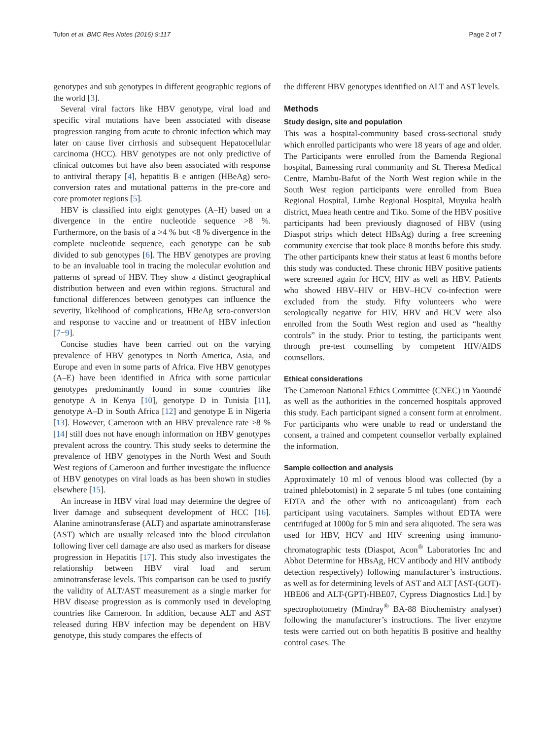Tufon et al. BMC Res Notes (2016) 9:117 Page 2 of 7
genotypes and sub genotypes in different geographic regions of the world [3].
Several viral factors like HBV genotype, viral load and specific viral mutations have been associated with disease progression ranging from acute to chronic infection which may later on cause liver cirrhosis and subsequent Hepatocellular carcinoma (HCC). HBV genotypes are not only predictive of clinical outcomes but have also been associated with response to antiviral therapy [4], hepatitis B e antigen (HBeAg) sero-conversion rates and mutational patterns in the pre-core and core promoter regions [5].
HBV is classified into eight genotypes (A–H) based on a divergence in the entire nucleotide sequence >8 %. Furthermore, on the basis of a >4 % but <8 % divergence in the complete nucleotide sequence, each genotype can be sub divided to sub genotypes [6]. The HBV genotypes are proving to be an invaluable tool in tracing the molecular evolution and patterns of spread of HBV. They show a distinct geographical distribution between and even within regions. Structural and functional differences between genotypes can influence the severity, likelihood of complications, HBeAg sero-conversion and response to vaccine and or treatment of HBV infection [7−9].
Concise studies have been carried out on the varying prevalence of HBV genotypes in North America, Asia, and Europe and even in some parts of Africa. Five HBV genotypes (A–E) have been identified in Africa with some particular genotypes predominantly found in some countries like genotype A in Kenya [10], genotype D in Tunisia [11], genotype A–D in South Africa [12] and genotype E in Nigeria [13]. However, Cameroon with an HBV prevalence rate >8 % [14] still does not have enough information on HBV genotypes prevalent across the country. This study seeks to determine the prevalence of HBV genotypes in the North West and South West regions of Cameroon and further investigate the influence of HBV genotypes on viral loads as has been shown in studies elsewhere [15].
An increase in HBV viral load may determine the degree of liver damage and subsequent development of HCC [16]. Alanine aminotransferase (ALT) and aspartate aminotransferase (AST) which are usually released into the blood circulation following liver cell damage are also used as markers for disease progression in Hepatitis [17]. This study also investigates the relationship between HBV viral load and serum aminotransferase levels. This comparison can be used to justify the validity of ALT/AST measurement as a single marker for HBV disease progression as is commonly used in developing countries like Cameroon. In addition, because ALT and AST released during HBV infection may be dependent on HBV genotype, this study compares the effects of
the different HBV genotypes identified on ALT and AST levels.
Methods
Study design, site and population
This was a hospital-community based cross-sectional study which enrolled participants who were 18 years of age and older. The Participants were enrolled from the Bamenda Regional hospital, Bamessing rural community and St. Theresa Medical Centre, Mambu-Bafut of the North West region while in the South West region participants were enrolled from Buea Regional Hospital, Limbe Regional Hospital, Muyuka health district, Muea heath centre and Tiko. Some of the HBV positive participants had been previously diagnosed of HBV (using Diaspot strips which detect HBsAg) during a free screening community exercise that took place 8 months before this study. The other participants knew their status at least 6 months before this study was conducted. These chronic HBV positive patients were screened again for HCV, HIV as well as HBV. Patients who showed HBV–HIV or HBV–HCV co-infection were excluded from the study. Fifty volunteers who were serologically negative for HIV, HBV and HCV were also enrolled from the South West region and used as “healthy controls” in the study. Prior to testing, the participants went through pre-test counselling by competent HIV/AIDS counsellors.
Ethical considerations
The Cameroon National Ethics Committee (CNEC) in Yaoundé as well as the authorities in the concerned hospitals approved this study. Each participant signed a consent form at enrolment. For participants who were unable to read or understand the consent, a trained and competent counsellor verbally explained the information.
Sample collection and analysis
Approximately 10 ml of venous blood was collected (by a trained phlebotomist) in 2 separate 5 ml tubes (one containing EDTA and the other with no anticoagulant) from each participant using vacutainers. Samples without EDTA were centrifuged at 1000g for 5 min and sera aliquoted. The sera was used for HBV, HCV and HIV screening using immuno-chromatographic tests (Diaspot, Acon<sup>®</sup> Laboratories Inc and Abbot Determine for HBsAg, HCV antibody and HIV antibody detection respectively) following manufacturer’s instructions. as well as for determining levels of AST and ALT [AST-(GOT)-HBE06 and ALT-(GPT)-HBE07, Cypress Diagnostics Ltd.] by spectrophotometry (Mindray<sup>®</sup> BA-88 Biochemistry analyser) following the manufacturer’s instructions. The liver enzyme tests were carried out on both hepatitis B positive and healthy control cases. The